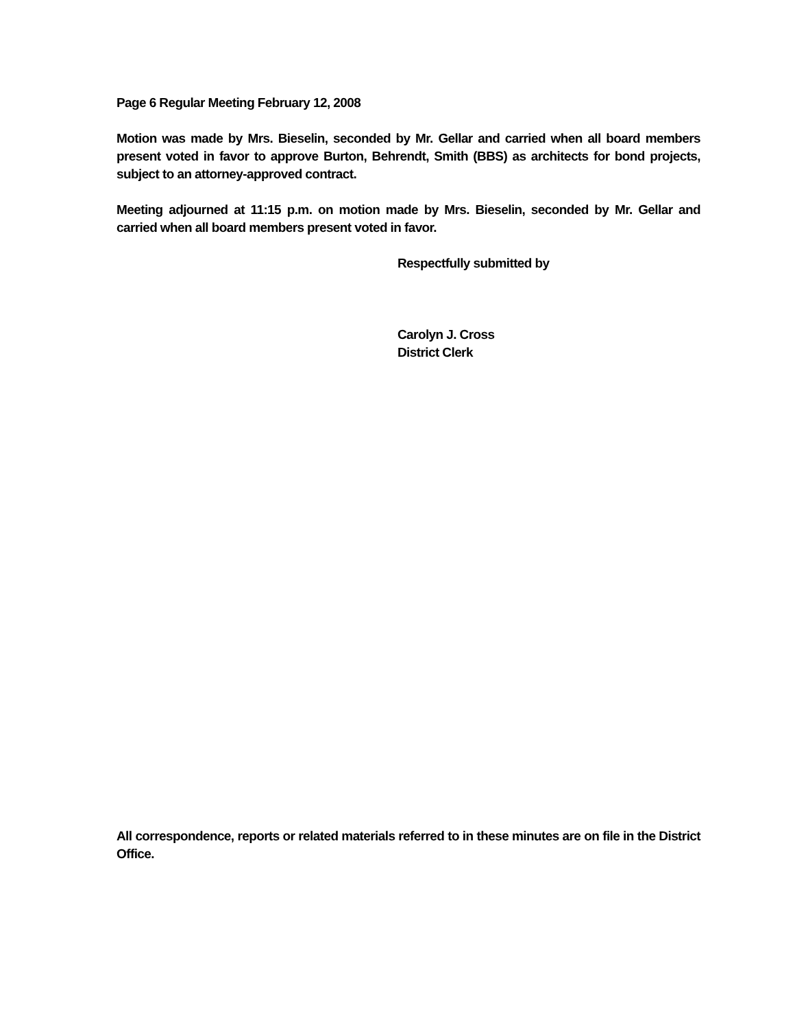Page 6 Regular Meeting February 12, 2008
Motion was made by Mrs. Bieselin, seconded by Mr. Gellar and carried when all board members present voted in favor to approve Burton, Behrendt, Smith (BBS) as architects for bond projects, subject to an attorney-approved contract.
Meeting adjourned at 11:15 p.m. on motion made by Mrs. Bieselin, seconded by Mr. Gellar and carried when all board members present voted in favor.
Respectfully submitted by
Carolyn J. Cross
District Clerk
All correspondence, reports or related materials referred to in these minutes are on file in the District Office.